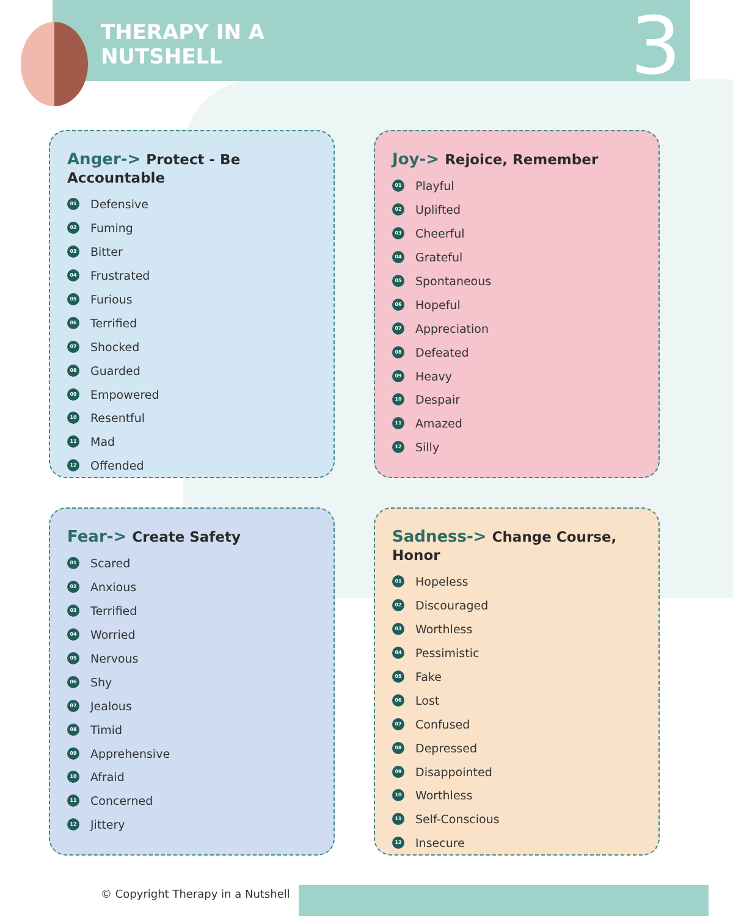THERAPY IN A
NUTSHELL
3
Anger-> Protect - Be Accountable
01 Defensive
02 Fuming
03 Bitter
04 Frustrated
05 Furious
06 Terrified
07 Shocked
08 Guarded
09 Empowered
10 Resentful
11 Mad
12 Offended
Joy-> Rejoice, Remember
01 Playful
02 Uplifted
03 Cheerful
04 Grateful
05 Spontaneous
06 Hopeful
07 Appreciation
08 Defeated
09 Heavy
10 Despair
11 Amazed
12 Silly
Fear-> Create Safety
01 Scared
02 Anxious
03 Terrified
04 Worried
05 Nervous
06 Shy
07 Jealous
08 Timid
09 Apprehensive
10 Afraid
11 Concerned
12 Jittery
Sadness-> Change Course, Honor
01 Hopeless
02 Discouraged
03 Worthless
04 Pessimistic
05 Fake
06 Lost
07 Confused
08 Depressed
09 Disappointed
10 Worthless
11 Self-Conscious
12 Insecure
© Copyright Therapy in a Nutshell